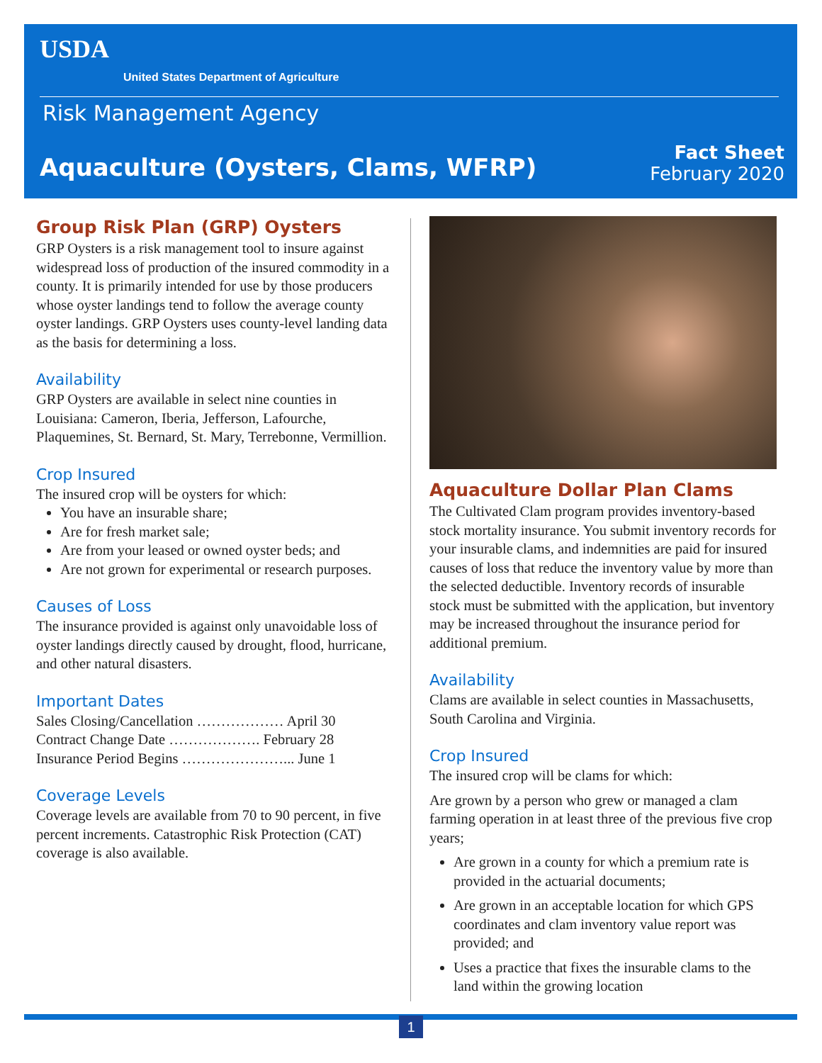USDA
United States Department of Agriculture
Risk Management Agency
Aquaculture (Oysters, Clams, WFRP)
Fact Sheet
February 2020
Group Risk Plan (GRP) Oysters
GRP Oysters is a risk management tool to insure against widespread loss of production of the insured commodity in a county. It is primarily intended for use by those producers whose oyster landings tend to follow the average county oyster landings. GRP Oysters uses county-level landing data as the basis for determining a loss.
Availability
GRP Oysters are available in select nine counties in Louisiana: Cameron, Iberia, Jefferson, Lafourche, Plaquemines, St. Bernard, St. Mary, Terrebonne, Vermillion.
Crop Insured
The insured crop will be oysters for which:
You have an insurable share;
Are for fresh market sale;
Are from your leased or owned oyster beds; and
Are not grown for experimental or research purposes.
Causes of Loss
The insurance provided is against only unavoidable loss of oyster landings directly caused by drought, flood, hurricane, and other natural disasters.
Important Dates
Sales Closing/Cancellation ……………… April 30
Contract Change Date ………………. February 28
Insurance Period Begins …………………... June 1
Coverage Levels
Coverage levels are available from 70 to 90 percent, in five percent increments. Catastrophic Risk Protection (CAT) coverage is also available.
Aquaculture Dollar Plan Clams
The Cultivated Clam program provides inventory-based stock mortality insurance. You submit inventory records for your insurable clams, and indemnities are paid for insured causes of loss that reduce the inventory value by more than the selected deductible. Inventory records of insurable stock must be submitted with the application, but inventory may be increased throughout the insurance period for additional premium.
Availability
Clams are available in select counties in Massachusetts, South Carolina and Virginia.
Crop Insured
The insured crop will be clams for which:
Are grown by a person who grew or managed a clam farming operation in at least three of the previous five crop years;
Are grown in a county for which a premium rate is provided in the actuarial documents;
Are grown in an acceptable location for which GPS coordinates and clam inventory value report was provided; and
Uses a practice that fixes the insurable clams to the land within the growing location
1